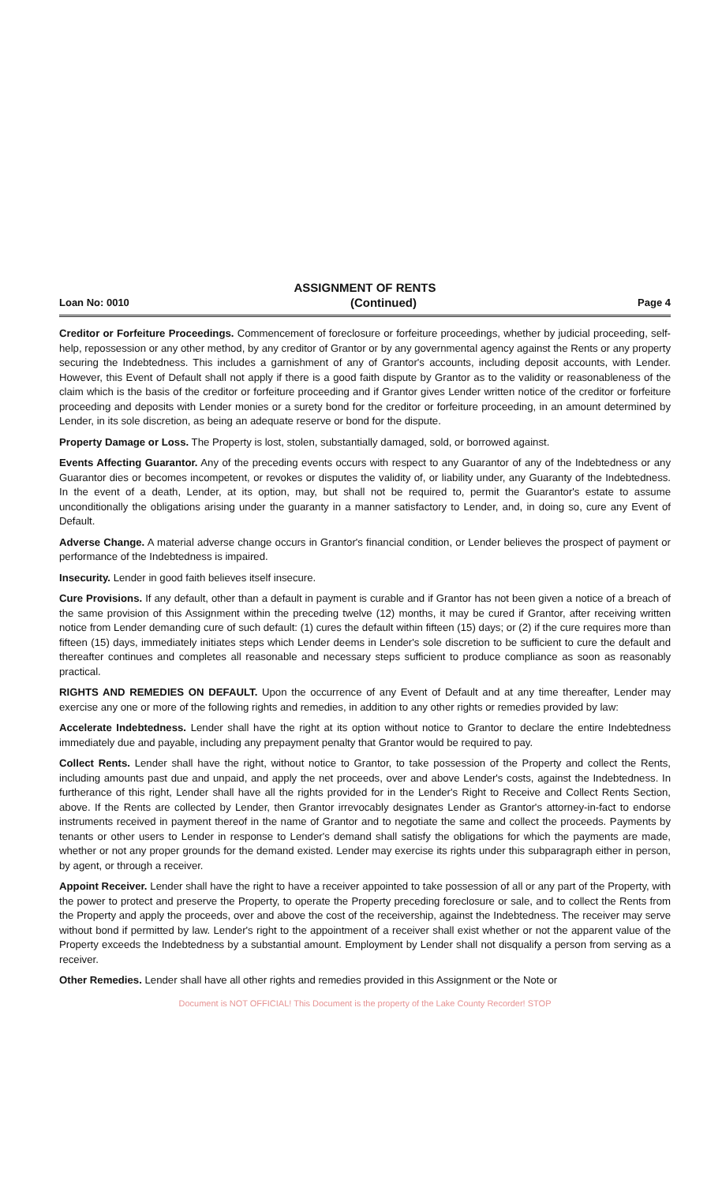ASSIGNMENT OF RENTS
Loan No: 0010 (Continued) Page 4
Creditor or Forfeiture Proceedings. Commencement of foreclosure or forfeiture proceedings, whether by judicial proceeding, self-help, repossession or any other method, by any creditor of Grantor or by any governmental agency against the Rents or any property securing the Indebtedness. This includes a garnishment of any of Grantor's accounts, including deposit accounts, with Lender. However, this Event of Default shall not apply if there is a good faith dispute by Grantor as to the validity or reasonableness of the claim which is the basis of the creditor or forfeiture proceeding and if Grantor gives Lender written notice of the creditor or forfeiture proceeding and deposits with Lender monies or a surety bond for the creditor or forfeiture proceeding, in an amount determined by Lender, in its sole discretion, as being an adequate reserve or bond for the dispute.
Property Damage or Loss. The Property is lost, stolen, substantially damaged, sold, or borrowed against.
Events Affecting Guarantor. Any of the preceding events occurs with respect to any Guarantor of any of the Indebtedness or any Guarantor dies or becomes incompetent, or revokes or disputes the validity of, or liability under, any Guaranty of the Indebtedness. In the event of a death, Lender, at its option, may, but shall not be required to, permit the Guarantor's estate to assume unconditionally the obligations arising under the guaranty in a manner satisfactory to Lender, and, in doing so, cure any Event of Default.
Adverse Change. A material adverse change occurs in Grantor's financial condition, or Lender believes the prospect of payment or performance of the Indebtedness is impaired.
Insecurity. Lender in good faith believes itself insecure.
Cure Provisions. If any default, other than a default in payment is curable and if Grantor has not been given a notice of a breach of the same provision of this Assignment within the preceding twelve (12) months, it may be cured if Grantor, after receiving written notice from Lender demanding cure of such default: (1) cures the default within fifteen (15) days; or (2) if the cure requires more than fifteen (15) days, immediately initiates steps which Lender deems in Lender's sole discretion to be sufficient to cure the default and thereafter continues and completes all reasonable and necessary steps sufficient to produce compliance as soon as reasonably practical.
RIGHTS AND REMEDIES ON DEFAULT. Upon the occurrence of any Event of Default and at any time thereafter, Lender may exercise any one or more of the following rights and remedies, in addition to any other rights or remedies provided by law:
Accelerate Indebtedness. Lender shall have the right at its option without notice to Grantor to declare the entire Indebtedness immediately due and payable, including any prepayment penalty that Grantor would be required to pay.
Collect Rents. Lender shall have the right, without notice to Grantor, to take possession of the Property and collect the Rents, including amounts past due and unpaid, and apply the net proceeds, over and above Lender's costs, against the Indebtedness. In furtherance of this right, Lender shall have all the rights provided for in the Lender's Right to Receive and Collect Rents Section, above. If the Rents are collected by Lender, then Grantor irrevocably designates Lender as Grantor's attorney-in-fact to endorse instruments received in payment thereof in the name of Grantor and to negotiate the same and collect the proceeds. Payments by tenants or other users to Lender in response to Lender's demand shall satisfy the obligations for which the payments are made, whether or not any proper grounds for the demand existed. Lender may exercise its rights under this subparagraph either in person, by agent, or through a receiver.
Appoint Receiver. Lender shall have the right to have a receiver appointed to take possession of all or any part of the Property, with the power to protect and preserve the Property, to operate the Property preceding foreclosure or sale, and to collect the Rents from the Property and apply the proceeds, over and above the cost of the receivership, against the Indebtedness. The receiver may serve without bond if permitted by law. Lender's right to the appointment of a receiver shall exist whether or not the apparent value of the Property exceeds the Indebtedness by a substantial amount. Employment by Lender shall not disqualify a person from serving as a receiver.
Other Remedies. Lender shall have all other rights and remedies provided in this Assignment or the Note or
Document is NOT OFFICIAL! This Document is the property of the Lake County Recorder! STOP